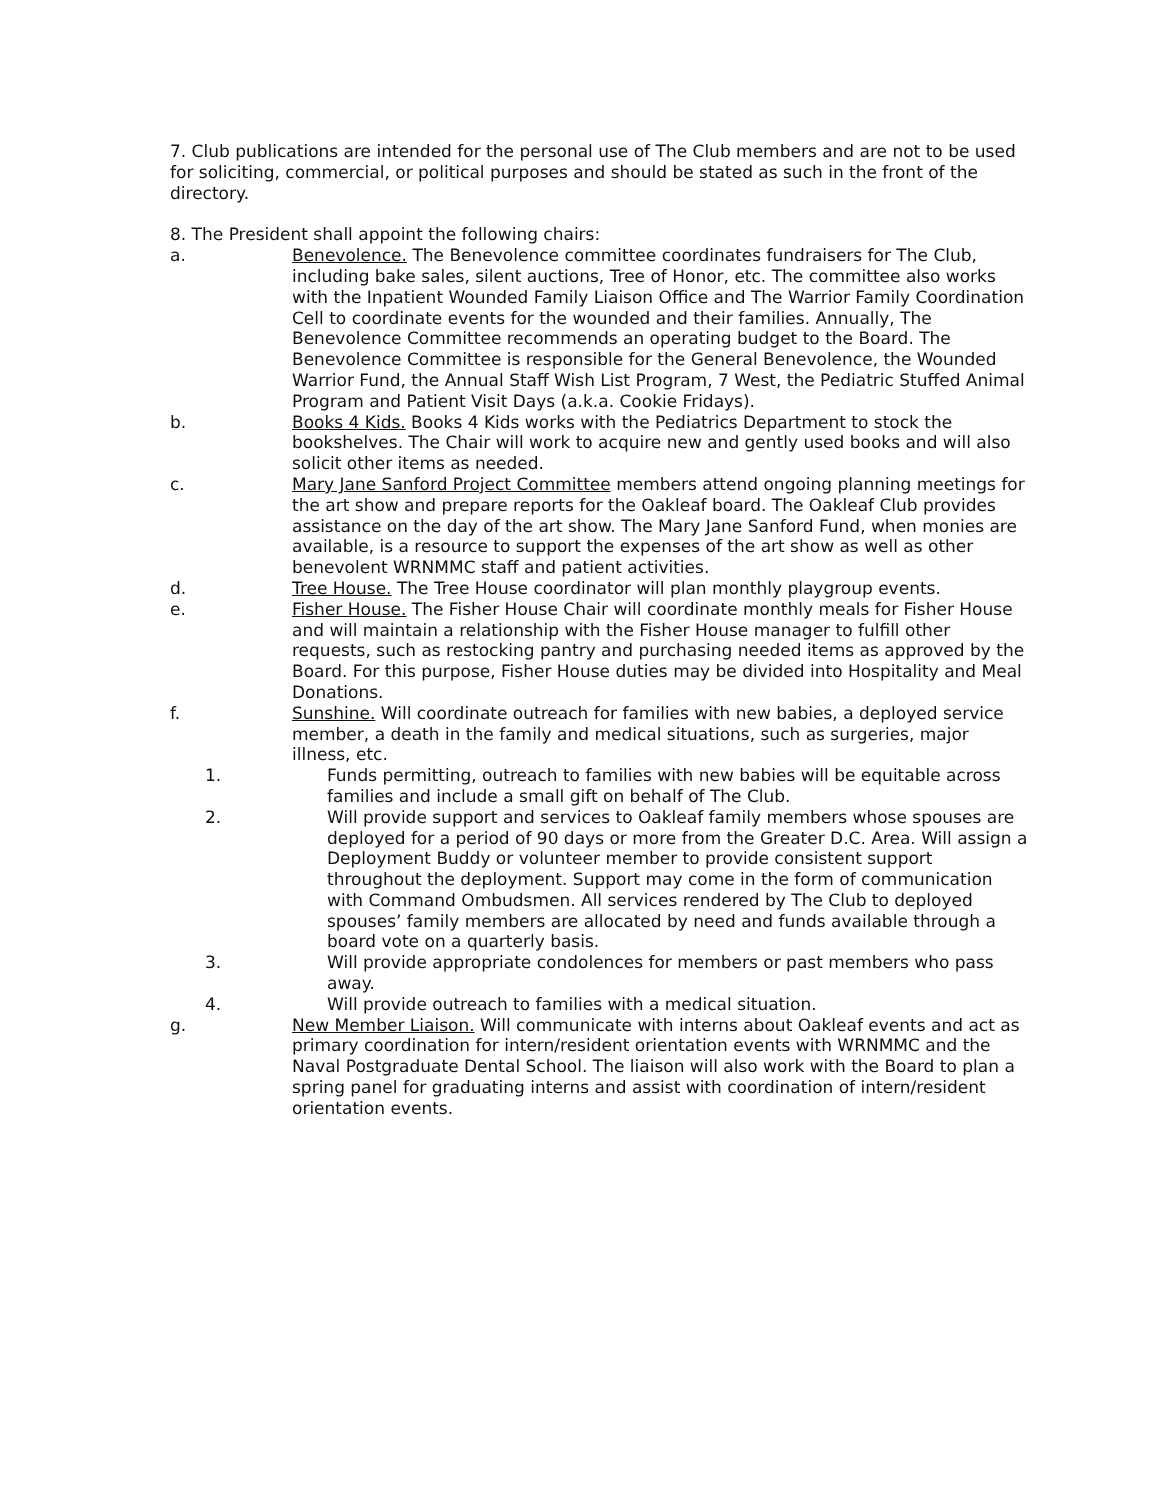7. Club publications are intended for the personal use of The Club members and are not to be used for soliciting, commercial, or political purposes and should be stated as such in the front of the directory.
8. The President shall appoint the following chairs:
a. Benevolence. The Benevolence committee coordinates fundraisers for The Club, including bake sales, silent auctions, Tree of Honor, etc. The committee also works with the Inpatient Wounded Family Liaison Office and The Warrior Family Coordination Cell to coordinate events for the wounded and their families. Annually, The Benevolence Committee recommends an operating budget to the Board. The Benevolence Committee is responsible for the General Benevolence, the Wounded Warrior Fund, the Annual Staff Wish List Program, 7 West, the Pediatric Stuffed Animal Program and Patient Visit Days (a.k.a. Cookie Fridays).
b. Books 4 Kids. Books 4 Kids works with the Pediatrics Department to stock the bookshelves. The Chair will work to acquire new and gently used books and will also solicit other items as needed.
c. Mary Jane Sanford Project Committee members attend ongoing planning meetings for the art show and prepare reports for the Oakleaf board. The Oakleaf Club provides assistance on the day of the art show. The Mary Jane Sanford Fund, when monies are available, is a resource to support the expenses of the art show as well as other benevolent WRNMMC staff and patient activities.
d. Tree House. The Tree House coordinator will plan monthly playgroup events.
e. Fisher House. The Fisher House Chair will coordinate monthly meals for Fisher House and will maintain a relationship with the Fisher House manager to fulfill other requests, such as restocking pantry and purchasing needed items as approved by the Board. For this purpose, Fisher House duties may be divided into Hospitality and Meal Donations.
f. Sunshine. Will coordinate outreach for families with new babies, a deployed service member, a death in the family and medical situations, such as surgeries, major illness, etc.
1. Funds permitting, outreach to families with new babies will be equitable across families and include a small gift on behalf of The Club.
2. Will provide support and services to Oakleaf family members whose spouses are deployed for a period of 90 days or more from the Greater D.C. Area. Will assign a Deployment Buddy or volunteer member to provide consistent support throughout the deployment. Support may come in the form of communication with Command Ombudsmen. All services rendered by The Club to deployed spouses’ family members are allocated by need and funds available through a board vote on a quarterly basis.
3. Will provide appropriate condolences for members or past members who pass away.
4. Will provide outreach to families with a medical situation.
g. New Member Liaison. Will communicate with interns about Oakleaf events and act as primary coordination for intern/resident orientation events with WRNMMC and the Naval Postgraduate Dental School. The liaison will also work with the Board to plan a spring panel for graduating interns and assist with coordination of intern/resident orientation events.